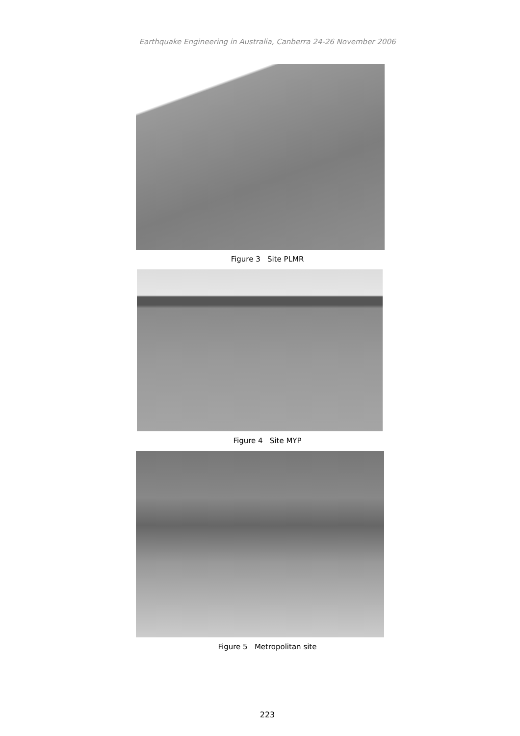Earthquake Engineering in Australia, Canberra 24-26 November 2006
Figure 3 Site PLMR
Figure 4 Site MYP
Figure 5 Metropolitan site
223